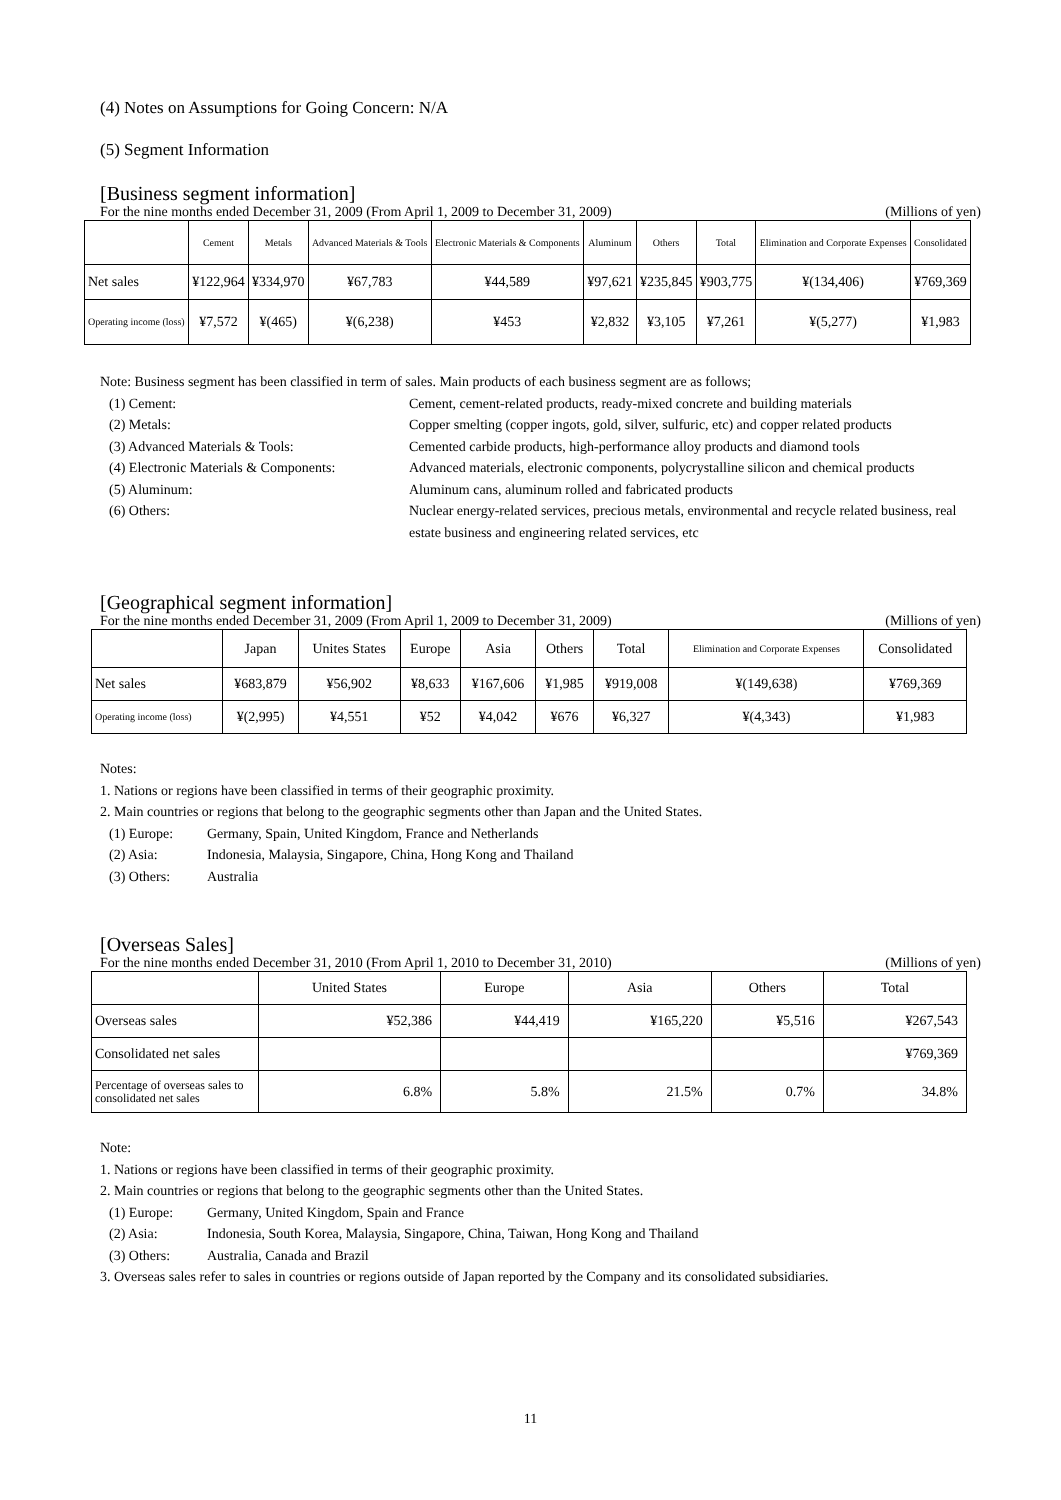(4) Notes on Assumptions for Going Concern: N/A
(5) Segment Information
[Business segment information]
For the nine months ended December 31, 2009 (From April 1, 2009 to December 31, 2009) (Millions of yen)
| | Cement | Metals | Advanced Materials & Tools | Electronic Materials & Components | Aluminum | Others | Total | Elimination and Corporate Expenses | Consolidated |
| --- | --- | --- | --- | --- | --- | --- | --- | --- | --- |
| Net sales | ¥122,964 | ¥334,970 | ¥67,783 | ¥44,589 | ¥97,621 | ¥235,845 | ¥903,775 | ¥(134,406) | ¥769,369 |
| Operating income (loss) | ¥7,572 | ¥(465) | ¥(6,238) | ¥453 | ¥2,832 | ¥3,105 | ¥7,261 | ¥(5,277) | ¥1,983 |
Note: Business segment has been classified in term of sales. Main products of each business segment are as follows;
(1) Cement: Cement, cement-related products, ready-mixed concrete and building materials (2) Metals: Copper smelting (copper ingots, gold, silver, sulfuric, etc) and copper related products (3) Advanced Materials & Tools: Cemented carbide products, high-performance alloy products and diamond tools (4) Electronic Materials & Components: Advanced materials, electronic components, polycrystalline silicon and chemical products (5) Aluminum: Aluminum cans, aluminum rolled and fabricated products (6) Others: Nuclear energy-related services, precious metals, environmental and recycle related business, real estate business and engineering related services, etc
[Geographical segment information]
For the nine months ended December 31, 2009 (From April 1, 2009 to December 31, 2009) (Millions of yen)
| | Japan | Unites States | Europe | Asia | Others | Total | Elimination and Corporate Expenses | Consolidated |
| --- | --- | --- | --- | --- | --- | --- | --- | --- |
| Net sales | ¥683,879 | ¥56,902 | ¥8,633 | ¥167,606 | ¥1,985 | ¥919,008 | ¥(149,638) | ¥769,369 |
| Operating income (loss) | ¥(2,995) | ¥4,551 | ¥52 | ¥4,042 | ¥676 | ¥6,327 | ¥(4,343) | ¥1,983 |
Notes:
1. Nations or regions have been classified in terms of their geographic proximity.
2. Main countries or regions that belong to the geographic segments other than Japan and the United States.
(1) Europe: Germany, Spain, United Kingdom, France and Netherlands (2) Asia: Indonesia, Malaysia, Singapore, China, Hong Kong and Thailand (3) Others: Australia
[Overseas Sales]
For the nine months ended December 31, 2010 (From April 1, 2010 to December 31, 2010) (Millions of yen)
| | United States | Europe | Asia | Others | Total |
| --- | --- | --- | --- | --- | --- |
| Overseas sales | ¥52,386 | ¥44,419 | ¥165,220 | ¥5,516 | ¥267,543 |
| Consolidated net sales | | | | | ¥769,369 |
| Percentage of overseas sales to consolidated net sales | 6.8% | 5.8% | 21.5% | 0.7% | 34.8% |
Note:
1. Nations or regions have been classified in terms of their geographic proximity.
2. Main countries or regions that belong to the geographic segments other than the United States.
(1) Europe: Germany, United Kingdom, Spain and France (2) Asia: Indonesia, South Korea, Malaysia, Singapore, China, Taiwan, Hong Kong and Thailand (3) Others: Australia, Canada and Brazil
3. Overseas sales refer to sales in countries or regions outside of Japan reported by the Company and its consolidated subsidiaries.
11